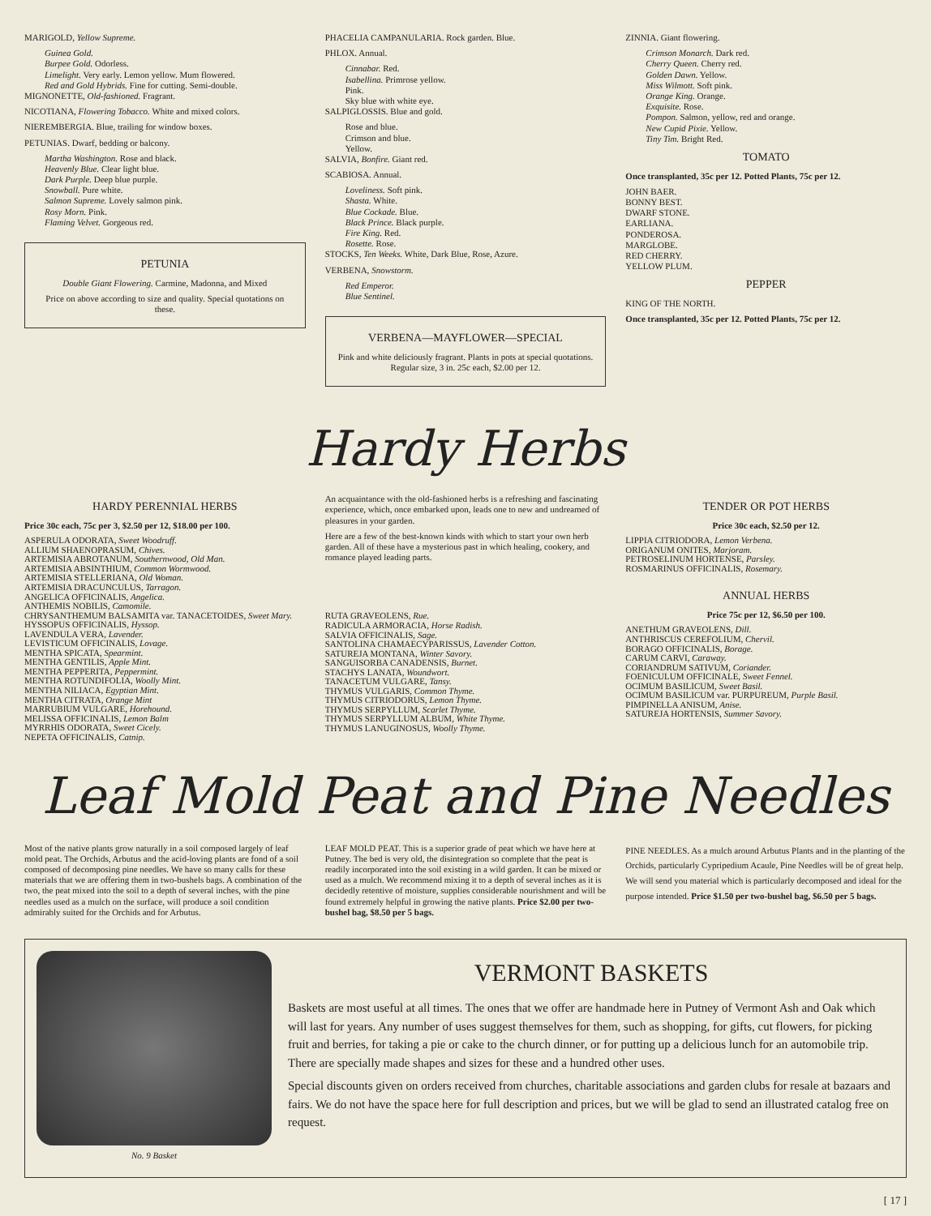MARIGOLD, Yellow Supreme.
Guinea Gold.
Burpee Gold. Odorless.
Limelight. Very early. Lemon yellow. Mum flowered.
Red and Gold Hybrids. Fine for cutting. Semi-double.
MIGNONETTE, Old-fashioned. Fragrant.
NICOTIANA, Flowering Tobacco. White and mixed colors.
NIEREMBERGIA. Blue, trailing for window boxes.
PETUNIAS. Dwarf, bedding or balcony.
Martha Washington. Rose and black.
Heavenly Blue. Clear light blue.
Dark Purple. Deep blue purple.
Snowball. Pure white.
Salmon Supreme. Lovely salmon pink.
Rosy Morn. Pink.
Flaming Velvet. Gorgeous red.
PETUNIA
Double Giant Flowering. Carmine, Madonna, and Mixed
Price on above according to size and quality. Special quotations on these.
PHACELIA CAMPANULARIA. Rock garden. Blue.
PHLOX. Annual.
Cinnabar. Red.
Isabellina. Primrose yellow.
Pink.
Sky blue with white eye.
SALPIGLOSSIS. Blue and gold.
Rose and blue.
Crimson and blue.
Yellow.
SALVIA, Bonfire. Giant red.
SCABIOSA. Annual.
Loveliness. Soft pink.
Shasta. White.
Blue Cockade. Blue.
Black Prince. Black purple.
Fire King. Red.
Rosette. Rose.
STOCKS, Ten Weeks. White, Dark Blue, Rose, Azure.
VERBENA, Snowstorm.
Red Emperor.
Blue Sentinel.
VERBENA—MAYFLOWER—SPECIAL
Pink and white deliciously fragrant. Plants in pots at special quotations. Regular size, 3 in. 25c each, $2.00 per 12.
ZINNIA. Giant flowering.
Crimson Monarch. Dark red.
Cherry Queen. Cherry red.
Golden Dawn. Yellow.
Miss Wilmott. Soft pink.
Orange King. Orange.
Exquisite. Rose.
Pompon. Salmon, yellow, red and orange.
New Cupid Pixie. Yellow.
Tiny Tim. Bright Red.
TOMATO
Once transplanted, 35c per 12. Potted Plants, 75c per 12.
JOHN BAER.
BONNY BEST.
DWARF STONE.
EARLIANA.
PONDEROSA.
MARGLOBE.
RED CHERRY.
YELLOW PLUM.
PEPPER
KING OF THE NORTH.
Once transplanted, 35c per 12. Potted Plants, 75c per 12.
Hardy Herbs
HARDY PERENNIAL HERBS
Price 30c each, 75c per 3, $2.50 per 12, $18.00 per 100.
ASPERULA ODORATA, Sweet Woodruff.
ALLIUM SHAENOPRASUM, Chives.
ARTEMISIA ABROTANUM, Southernwood, Old Man.
ARTEMISIA ABSINTHIUM, Common Wormwood.
ARTEMISIA STELLERIANA, Old Woman.
ARTEMISIA DRACUNCULUS, Tarragon.
ANGELICA OFFICINALIS, Angelica.
ANTHEMIS NOBILIS, Camomile.
CHRYSANTHEMUM BALSAMITA var. TANACETOIDES, Sweet Mary.
HYSSOPUS OFFICINALIS, Hyssop.
LAVENDULA VERA, Lavender.
LEVISTICUM OFFICINALIS, Lovage.
MENTHA SPICATA, Spearmint.
MENTHA GENTILIS, Apple Mint.
MENTHA PEPPERITA, Peppermint.
MENTHA ROTUNDIFOLIA, Woolly Mint.
MENTHA NILIACA, Egyptian Mint.
MENTHA CITRATA, Orange Mint
MARRUBIUM VULGARE, Horehound.
MELISSA OFFICINALIS, Lemon Balm
MYRRHIS ODORATA, Sweet Cicely.
NEPETA OFFICINALIS, Catnip.
An acquaintance with the old-fashioned herbs is a refreshing and fascinating experience, which, once embarked upon, leads one to new and undreamed of pleasures in your garden.
Here are a few of the best-known kinds with which to start your own herb garden. All of these have a mysterious past in which healing, cookery, and romance played leading parts.
RUTA GRAVEOLENS, Rue.
RADICULA ARMORACIA, Horse Radish.
SALVIA OFFICINALIS, Sage.
SANTOLINA CHAMAECYPARISSUS, Lavender Cotton.
SATUREJA MONTANA, Winter Savory.
SANGUISORBA CANADENSIS, Burnet.
STACHYS LANATA, Woundwort.
TANACETUM VULGARE, Tansy.
THYMUS VULGARIS, Common Thyme.
THYMUS CITRIODORUS, Lemon Thyme.
THYMUS SERPYLLUM, Scarlet Thyme.
THYMUS SERPYLLUM ALBUM, White Thyme.
THYMUS LANUGINOSUS, Woolly Thyme.
TENDER OR POT HERBS
Price 30c each, $2.50 per 12.
LIPPIA CITRIODORA, Lemon Verbena.
ORIGANUM ONITES, Marjoram.
PETROSELINUM HORTENSE, Parsley.
ROSMARINUS OFFICINALIS, Rosemary.
ANNUAL HERBS
Price 75c per 12, $6.50 per 100.
ANETHUM GRAVEOLENS, Dill.
ANTHRISCUS CEREFOLIUM, Chervil.
BORAGO OFFICINALIS, Borage.
CARUM CARVI, Caraway.
CORIANDRUM SATIVUM, Coriander.
FOENICULUM OFFICINALE, Sweet Fennel.
OCIMUM BASILICUM, Sweet Basil.
OCIMUM BASILICUM var. PURPUREUM, Purple Basil.
PIMPINELLA ANISUM, Anise.
SATUREJA HORTENSIS, Summer Savory.
Leaf Mold Peat and Pine Needles
Most of the native plants grow naturally in a soil composed largely of leaf mold peat. The Orchids, Arbutus and the acid-loving plants are fond of a soil composed of decomposing pine needles. We have so many calls for these materials that we are offering them in two-bushels bags. A combination of the two, the peat mixed into the soil to a depth of several inches, with the pine needles used as a mulch on the surface, will produce a soil condition admirably suited for the Orchids and for Arbutus.
LEAF MOLD PEAT. This is a superior grade of peat which we have here at Putney. The bed is very old, the disintegration so complete that the peat is readily incorporated into the soil existing in a wild garden. It can be mixed or used as a mulch. We recommend mixing it to a depth of several inches as it is decidedly retentive of moisture, supplies considerable nourishment and will be found extremely helpful in growing the native plants. Price $2.00 per two-bushel bag, $8.50 per 5 bags.
PINE NEEDLES. As a mulch around Arbutus Plants and in the planting of the Orchids, particularly Cypripedium Acaule, Pine Needles will be of great help. We will send you material which is particularly decomposed and ideal for the purpose intended. Price $1.50 per two-bushel bag, $6.50 per 5 bags.
No. 9 Basket
VERMONT BASKETS
Baskets are most useful at all times. The ones that we offer are handmade here in Putney of Vermont Ash and Oak which will last for years. Any number of uses suggest themselves for them, such as shopping, for gifts, cut flowers, for picking fruit and berries, for taking a pie or cake to the church dinner, or for putting up a delicious lunch for an automobile trip. There are specially made shapes and sizes for these and a hundred other uses.
Special discounts given on orders received from churches, charitable associations and garden clubs for resale at bazaars and fairs. We do not have the space here for full description and prices, but we will be glad to send an illustrated catalog free on request.
[ 17 ]